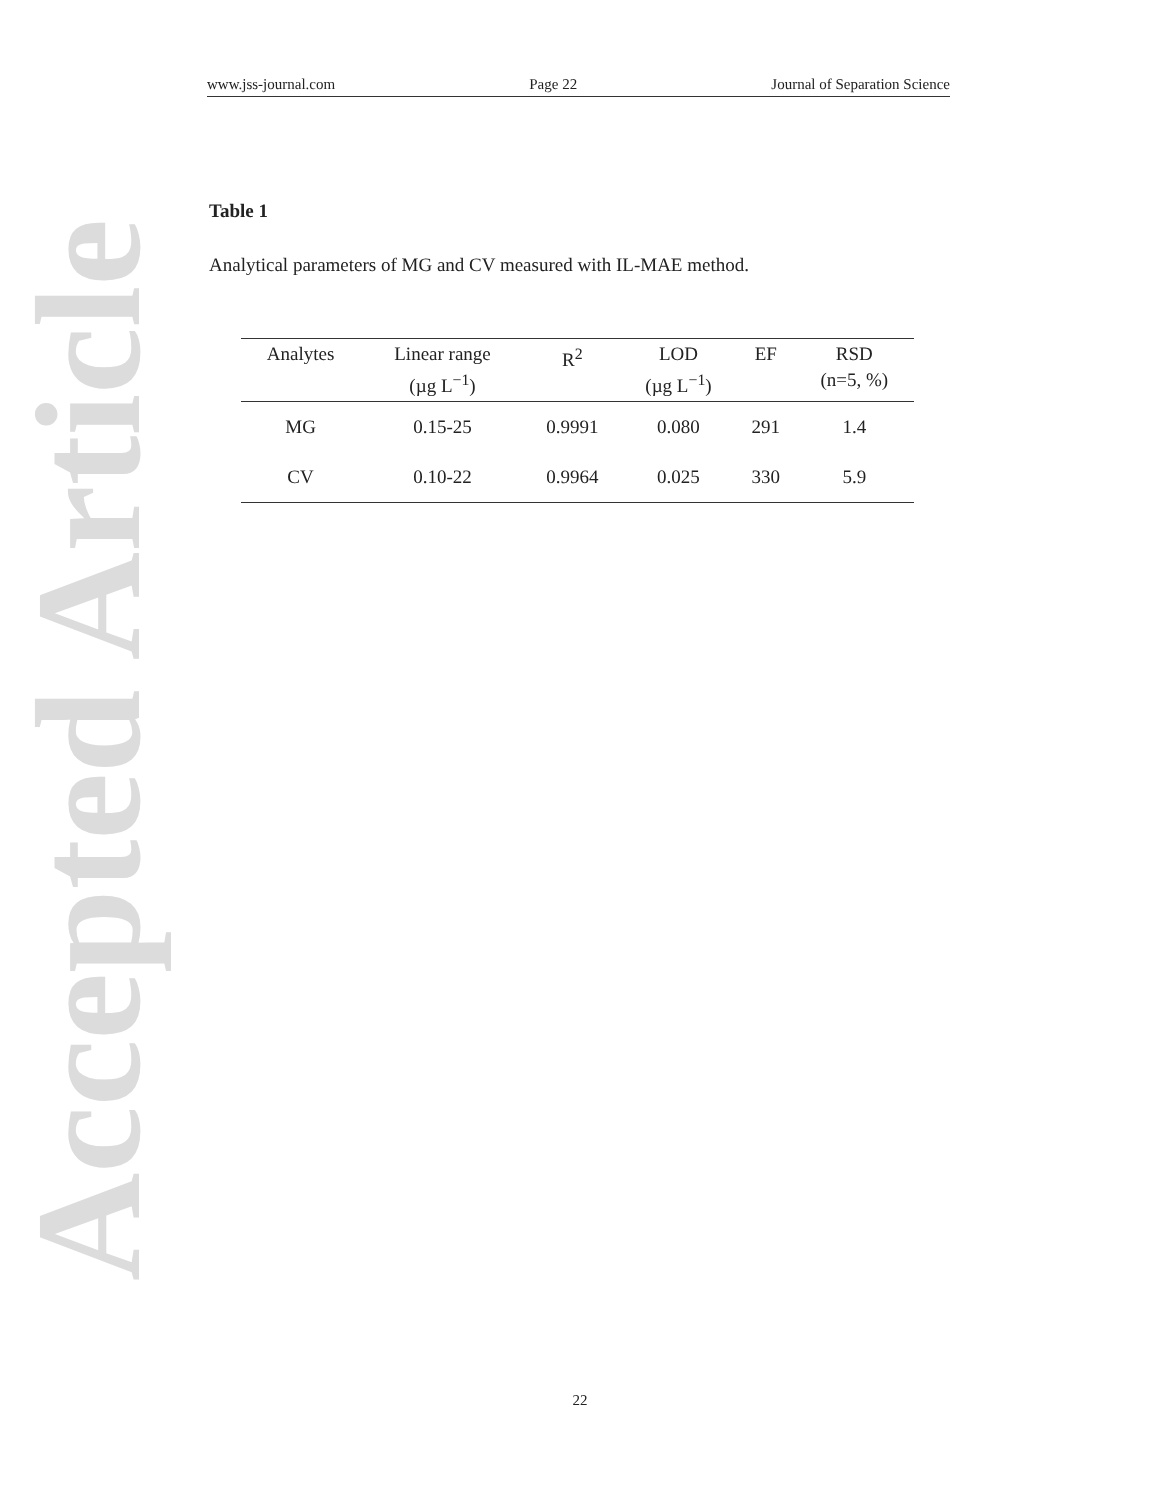Accepted Article
www.jss-journal.com Page 22 Journal of Separation Science
Table 1
Analytical parameters of MG and CV measured with IL-MAE method.
| Analytes | Linear range (µg L<sup>−1</sup>) | R<sup>2</sup> | LOD (µg L<sup>−1</sup>) | EF | RSD (n=5, %) |
| --- | --- | --- | --- | --- | --- |
| MG | 0.15-25 | 0.9991 | 0.080 | 291 | 1.4 |
| CV | 0.10-22 | 0.9964 | 0.025 | 330 | 5.9 |
22